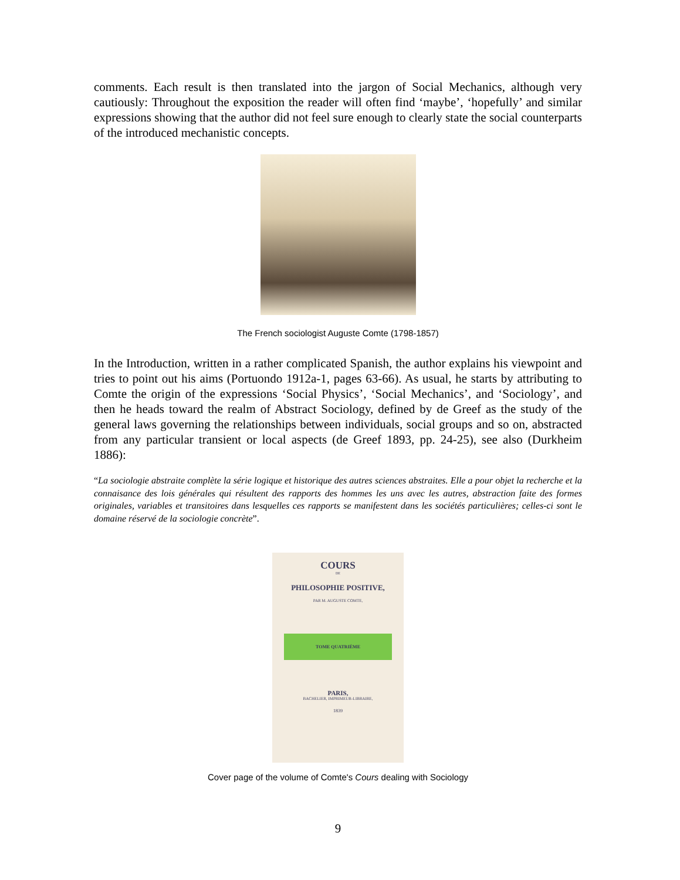comments. Each result is then translated into the jargon of Social Mechanics, although very cautiously: Throughout the exposition the reader will often find ‘maybe’, ‘hopefully’ and similar expressions showing that the author did not feel sure enough to clearly state the social counterparts of the introduced mechanistic concepts.
The French sociologist Auguste Comte (1798-1857)
In the Introduction, written in a rather complicated Spanish, the author explains his viewpoint and tries to point out his aims (Portuondo 1912a-1, pages 63-66). As usual, he starts by attributing to Comte the origin of the expressions ‘Social Physics’, ‘Social Mechanics’, and ‘Sociology’, and then he heads toward the realm of Abstract Sociology, defined by de Greef as the study of the general laws governing the relationships between individuals, social groups and so on, abstracted from any particular transient or local aspects (de Greef 1893, pp. 24-25), see also (Durkheim 1886):
“La sociologie abstraite complète la série logique et historique des autres sciences abstraites. Elle a pour objet la recherche et la connaisance des lois générales qui résultent des rapports des hommes les uns avec les autres, abstraction faite des formes originales, variables et transitoires dans lesquelles ces rapports se manifestent dans les sociétés particulières; celles-ci sont le domaine réservé de la sociologie concrète”.
COURS
DE
PHILOSOPHIE POSITIVE,
PAR M. AUGUSTE COMTE,
TOME QUATRIÈME
PARIS,
BACHELIER, IMPRIMEUR-LIBRAIRE,
1839
Cover page of the volume of Comte's Cours dealing with Sociology
9